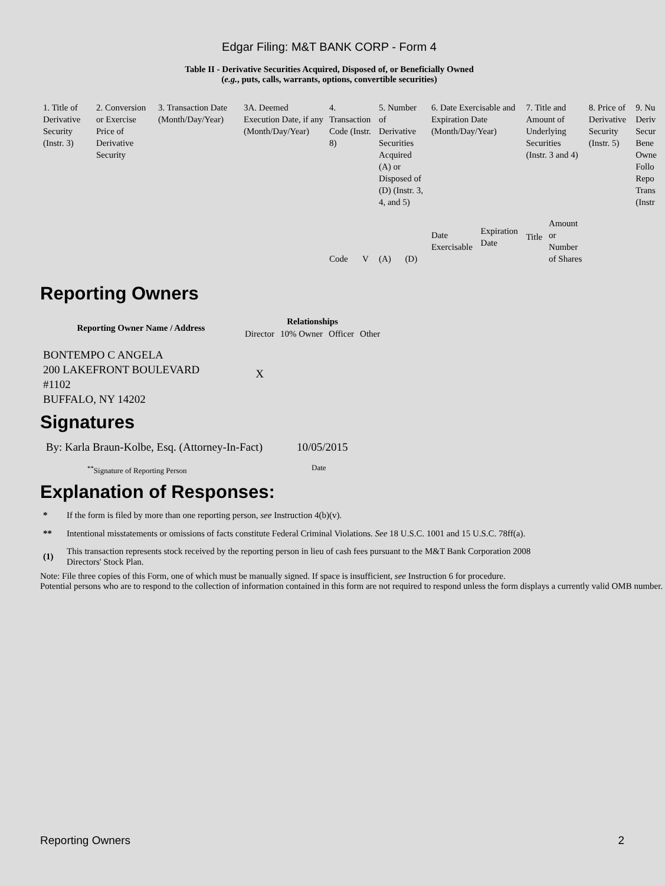Edgar Filing: M&T BANK CORP - Form 4
Table II - Derivative Securities Acquired, Disposed of, or Beneficially Owned
(e.g., puts, calls, warrants, options, convertible securities)
| 1. Title of Derivative Security (Instr. 3) | 2. Conversion or Exercise Price of Derivative Security | 3. Transaction Date (Month/Day/Year) | 3A. Deemed Execution Date, if any (Month/Day/Year) | 4. Transaction Code (Instr. 8) | | 5. Number of Derivative Securities Acquired (A) or Disposed of (D) (Instr. 3, 4, and 5) | | 6. Date Exercisable and Expiration Date (Month/Day/Year) | | 7. Title and Amount of Underlying Securities (Instr. 3 and 4) | | 8. Price of Derivative Security (Instr. 5) | 9. Nu Deriv Secur Bene Owne Follo Repo Trans (Instr |
| | | | | Code | V | (A) | (D) | Date Exercisable | Expiration Date | Title | Amount or Number of Shares | | |
Reporting Owners
| Reporting Owner Name / Address | Relationships | | | |
| --- | --- | --- | --- | --- |
| | Director | 10% Owner | Officer | Other |
| BONTEMPO C ANGELA 200 LAKEFRONT BOULEVARD #1102 BUFFALO, NY 14202 | X | | | |
Signatures
| By: Karla Braun-Kolbe, Esq. (Attorney-In-Fact) | 10/05/2015 |
| <sup>**</sup> Signature of Reporting Person | Date |
Explanation of Responses:
| * | If the form is filed by more than one reporting person, see Instruction 4(b)(v). |
| ** | Intentional misstatements or omissions of facts constitute Federal Criminal Violations. See 18 U.S.C. 1001 and 15 U.S.C. 78ff(a). |
| (1) | This transaction represents stock received by the reporting person in lieu of cash fees pursuant to the M&T Bank Corporation 2008 Directors' Stock Plan. |
Note: File three copies of this Form, one of which must be manually signed. If space is insufficient, see Instruction 6 for procedure.
Potential persons who are to respond to the collection of information contained in this form are not required to respond unless the form displays a currently valid OMB number.
Reporting Owners 2